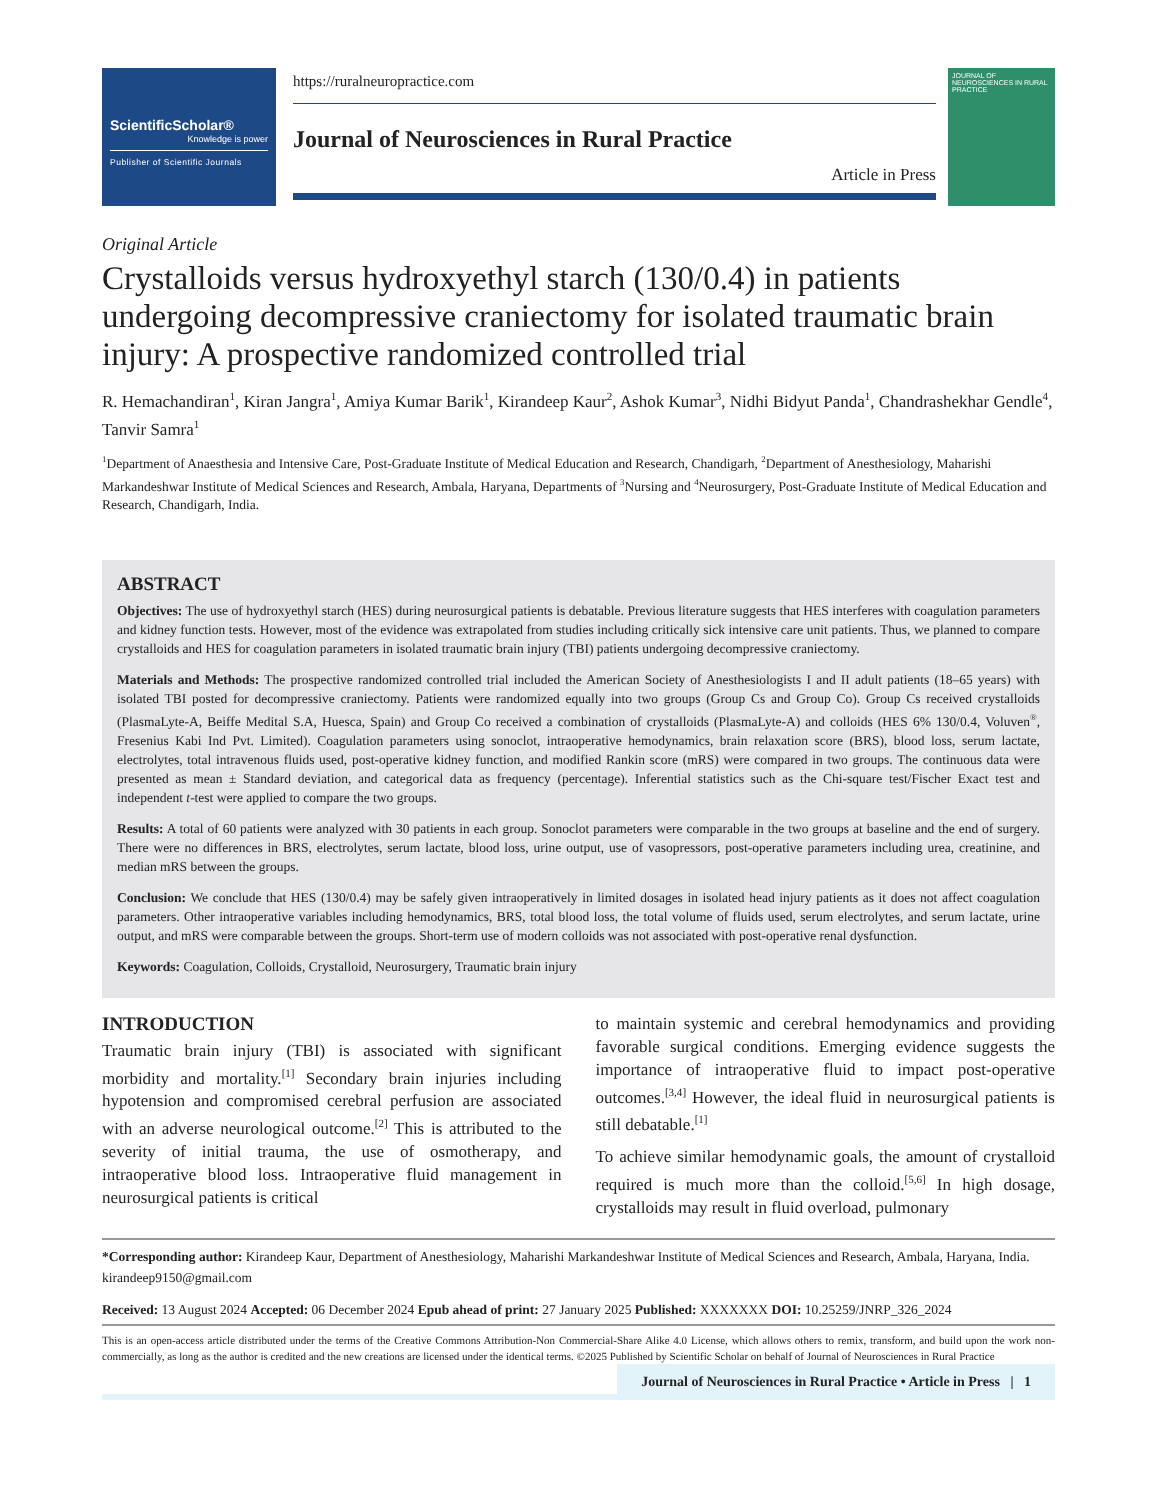ScientificScholar®
Knowledge is power
Publisher of Scientific Journals
https://ruralneuropractice.com
Journal of Neurosciences in Rural Practice
Article in Press
JOURNAL OF NEUROSCIENCES IN RURAL PRACTICE
Original Article
Crystalloids versus hydroxyethyl starch (130/0.4) in patients undergoing decompressive craniectomy for isolated traumatic brain injury: A prospective randomized controlled trial
R. Hemachandiran<sup>1</sup>, Kiran Jangra<sup>1</sup>, Amiya Kumar Barik<sup>1</sup>, Kirandeep Kaur<sup>2</sup>, Ashok Kumar<sup>3</sup>, Nidhi Bidyut Panda<sup>1</sup>, Chandrashekhar Gendle<sup>4</sup>, Tanvir Samra<sup>1</sup>
<sup>1</sup> Department of Anaesthesia and Intensive Care, Post-Graduate Institute of Medical Education and Research, Chandigarh, <sup>2</sup>Department of Anesthesiology, Maharishi Markandeshwar Institute of Medical Sciences and Research, Ambala, Haryana, Departments of <sup>3</sup>Nursing and <sup>4</sup>Neurosurgery, Post-Graduate Institute of Medical Education and Research, Chandigarh, India.
ABSTRACT
Objectives: The use of hydroxyethyl starch (HES) during neurosurgical patients is debatable. Previous literature suggests that HES interferes with coagulation parameters and kidney function tests. However, most of the evidence was extrapolated from studies including critically sick intensive care unit patients. Thus, we planned to compare crystalloids and HES for coagulation parameters in isolated traumatic brain injury (TBI) patients undergoing decompressive craniectomy.
Materials and Methods: The prospective randomized controlled trial included the American Society of Anesthesiologists I and II adult patients (18–65 years) with isolated TBI posted for decompressive craniectomy. Patients were randomized equally into two groups (Group Cs and Group Co). Group Cs received crystalloids (PlasmaLyte-A, Beiffe Medital S.A, Huesca, Spain) and Group Co received a combination of crystalloids (PlasmaLyte-A) and colloids (HES 6% 130/0.4, Voluven<sup>®</sup>, Fresenius Kabi Ind Pvt. Limited). Coagulation parameters using sonoclot, intraoperative hemodynamics, brain relaxation score (BRS), blood loss, serum lactate, electrolytes, total intravenous fluids used, post-operative kidney function, and modified Rankin score (mRS) were compared in two groups. The continuous data were presented as mean ± Standard deviation, and categorical data as frequency (percentage). Inferential statistics such as the Chi-square test/Fischer Exact test and independent t-test were applied to compare the two groups.
Results: A total of 60 patients were analyzed with 30 patients in each group. Sonoclot parameters were comparable in the two groups at baseline and the end of surgery. There were no differences in BRS, electrolytes, serum lactate, blood loss, urine output, use of vasopressors, post-operative parameters including urea, creatinine, and median mRS between the groups.
Conclusion: We conclude that HES (130/0.4) may be safely given intraoperatively in limited dosages in isolated head injury patients as it does not affect coagulation parameters. Other intraoperative variables including hemodynamics, BRS, total blood loss, the total volume of fluids used, serum electrolytes, and serum lactate, urine output, and mRS were comparable between the groups. Short-term use of modern colloids was not associated with post-operative renal dysfunction.
Keywords: Coagulation, Colloids, Crystalloid, Neurosurgery, Traumatic brain injury
INTRODUCTION
Traumatic brain injury (TBI) is associated with significant morbidity and mortality.<sup>[1]</sup> Secondary brain injuries including hypotension and compromised cerebral perfusion are associated with an adverse neurological outcome.<sup>[2]</sup> This is attributed to the severity of initial trauma, the use of osmotherapy, and intraoperative blood loss. Intraoperative fluid management in neurosurgical patients is critical
to maintain systemic and cerebral hemodynamics and providing favorable surgical conditions. Emerging evidence suggests the importance of intraoperative fluid to impact post-operative outcomes.<sup>[3,4]</sup> However, the ideal fluid in neurosurgical patients is still debatable.<sup>[1]</sup>
To achieve similar hemodynamic goals, the amount of crystalloid required is much more than the colloid.<sup>[5,6]</sup> In high dosage, crystalloids may result in fluid overload, pulmonary
*Corresponding author: Kirandeep Kaur, Department of Anesthesiology, Maharishi Markandeshwar Institute of Medical Sciences and Research, Ambala, Haryana, India. kirandeep9150@gmail.com
Received: 13 August 2024 Accepted: 06 December 2024 Epub ahead of print: 27 January 2025 Published: XXXXXXX DOI: 10.25259/JNRP_326_2024
This is an open-access article distributed under the terms of the Creative Commons Attribution-Non Commercial-Share Alike 4.0 License, which allows others to remix, transform, and build upon the work non-commercially, as long as the author is credited and the new creations are licensed under the identical terms. ©2025 Published by Scientific Scholar on behalf of Journal of Neurosciences in Rural Practice
Journal of Neurosciences in Rural Practice • Article in Press | 1